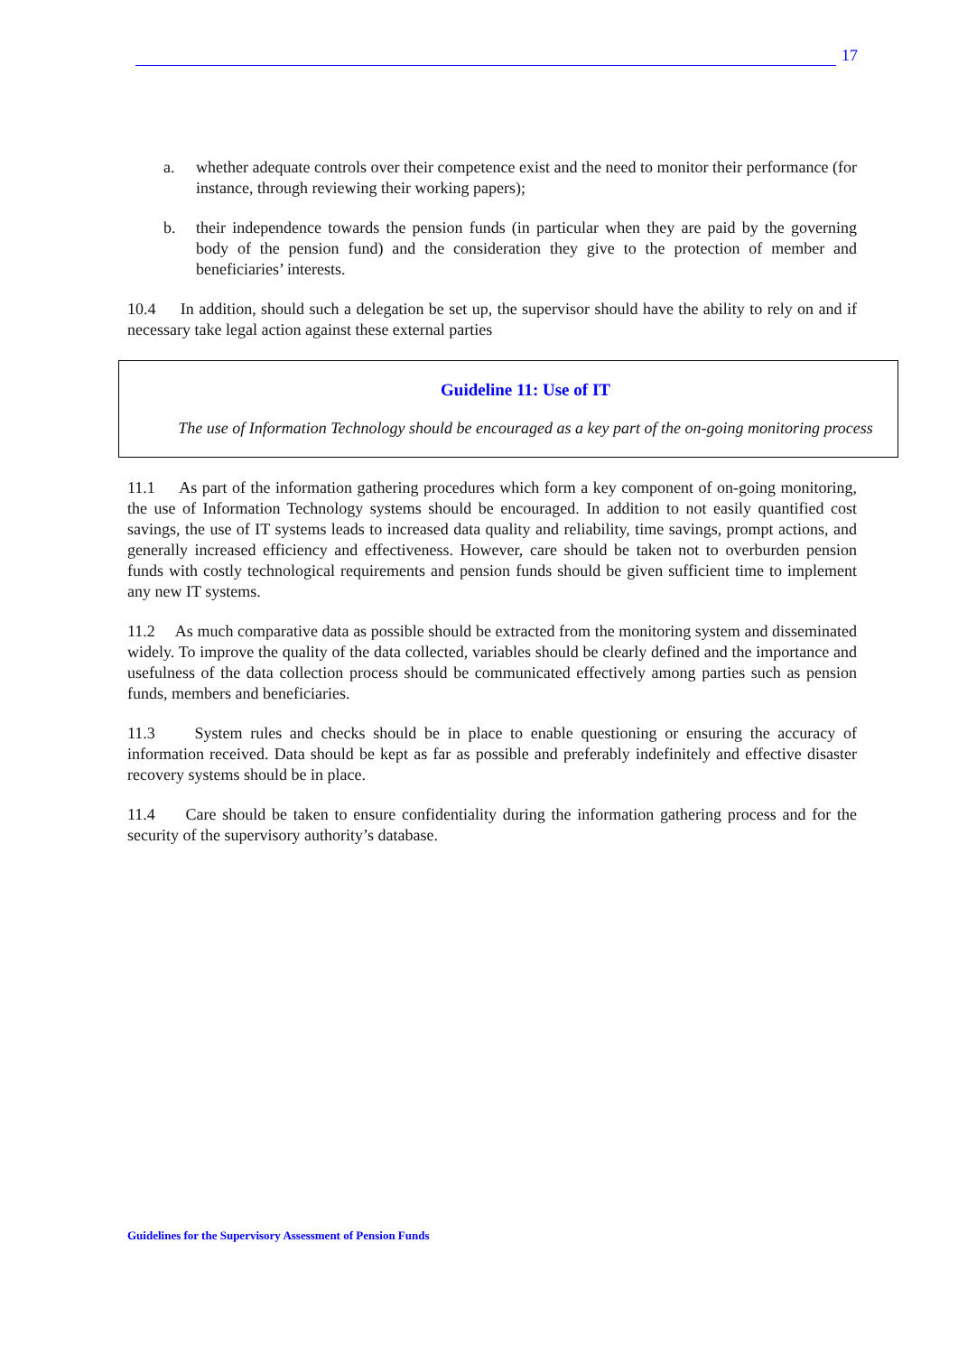17
a. whether adequate controls over their competence exist and the need to monitor their performance (for instance, through reviewing their working papers);
b. their independence towards the pension funds (in particular when they are paid by the governing body of the pension fund) and the consideration they give to the protection of member and beneficiaries’ interests.
10.4 In addition, should such a delegation be set up, the supervisor should have the ability to rely on and if necessary take legal action against these external parties
Guideline 11: Use of IT
The use of Information Technology should be encouraged as a key part of the on-going monitoring process
11.1 As part of the information gathering procedures which form a key component of on-going monitoring, the use of Information Technology systems should be encouraged. In addition to not easily quantified cost savings, the use of IT systems leads to increased data quality and reliability, time savings, prompt actions, and generally increased efficiency and effectiveness. However, care should be taken not to overburden pension funds with costly technological requirements and pension funds should be given sufficient time to implement any new IT systems.
11.2 As much comparative data as possible should be extracted from the monitoring system and disseminated widely. To improve the quality of the data collected, variables should be clearly defined and the importance and usefulness of the data collection process should be communicated effectively among parties such as pension funds, members and beneficiaries.
11.3 System rules and checks should be in place to enable questioning or ensuring the accuracy of information received. Data should be kept as far as possible and preferably indefinitely and effective disaster recovery systems should be in place.
11.4 Care should be taken to ensure confidentiality during the information gathering process and for the security of the supervisory authority’s database.
Guidelines for the Supervisory Assessment of Pension Funds